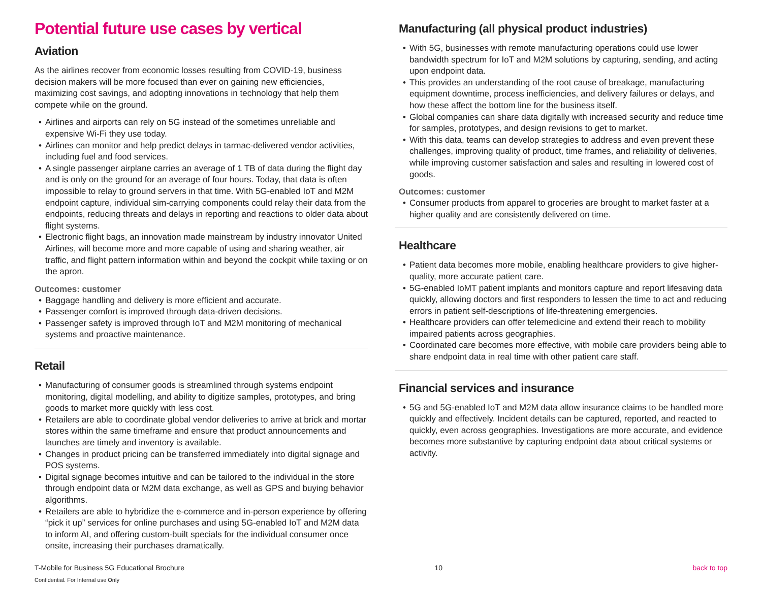Potential future use cases by vertical
Aviation
As the airlines recover from economic losses resulting from COVID-19, business decision makers will be more focused than ever on gaining new efficiencies, maximizing cost savings, and adopting innovations in technology that help them compete while on the ground.
• Airlines and airports can rely on 5G instead of the sometimes unreliable and expensive Wi-Fi they use today.
• Airlines can monitor and help predict delays in tarmac-delivered vendor activities, including fuel and food services.
• A single passenger airplane carries an average of 1 TB of data during the flight day and is only on the ground for an average of four hours. Today, that data is often impossible to relay to ground servers in that time. With 5G-enabled IoT and M2M endpoint capture, individual sim-carrying components could relay their data from the endpoints, reducing threats and delays in reporting and reactions to older data about flight systems.
• Electronic flight bags, an innovation made mainstream by industry innovator United Airlines, will become more and more capable of using and sharing weather, air traffic, and flight pattern information within and beyond the cockpit while taxiing or on the apron.
Outcomes: customer
• Baggage handling and delivery is more efficient and accurate.
• Passenger comfort is improved through data-driven decisions.
• Passenger safety is improved through IoT and M2M monitoring of mechanical systems and proactive maintenance.
Retail
• Manufacturing of consumer goods is streamlined through systems endpoint monitoring, digital modelling, and ability to digitize samples, prototypes, and bring goods to market more quickly with less cost.
• Retailers are able to coordinate global vendor deliveries to arrive at brick and mortar stores within the same timeframe and ensure that product announcements and launches are timely and inventory is available.
• Changes in product pricing can be transferred immediately into digital signage and POS systems.
• Digital signage becomes intuitive and can be tailored to the individual in the store through endpoint data or M2M data exchange, as well as GPS and buying behavior algorithms.
• Retailers are able to hybridize the e-commerce and in-person experience by offering “pick it up” services for online purchases and using 5G-enabled IoT and M2M data to inform AI, and offering custom-built specials for the individual consumer once onsite, increasing their purchases dramatically.
Manufacturing (all physical product industries)
• With 5G, businesses with remote manufacturing operations could use lower bandwidth spectrum for IoT and M2M solutions by capturing, sending, and acting upon endpoint data.
• This provides an understanding of the root cause of breakage, manufacturing equipment downtime, process inefficiencies, and delivery failures or delays, and how these affect the bottom line for the business itself.
• Global companies can share data digitally with increased security and reduce time for samples, prototypes, and design revisions to get to market.
• With this data, teams can develop strategies to address and even prevent these challenges, improving quality of product, time frames, and reliability of deliveries, while improving customer satisfaction and sales and resulting in lowered cost of goods.
Outcomes: customer
• Consumer products from apparel to groceries are brought to market faster at a higher quality and are consistently delivered on time.
Healthcare
• Patient data becomes more mobile, enabling healthcare providers to give higher-quality, more accurate patient care.
• 5G-enabled IoMT patient implants and monitors capture and report lifesaving data quickly, allowing doctors and first responders to lessen the time to act and reducing errors in patient self-descriptions of life-threatening emergencies.
• Healthcare providers can offer telemedicine and extend their reach to mobility impaired patients across geographies.
• Coordinated care becomes more effective, with mobile care providers being able to share endpoint data in real time with other patient care staff.
Financial services and insurance
• 5G and 5G-enabled IoT and M2M data allow insurance claims to be handled more quickly and effectively. Incident details can be captured, reported, and reacted to quickly, even across geographies. Investigations are more accurate, and evidence becomes more substantive by capturing endpoint data about critical systems or activity.
T-Mobile for Business 5G Educational Brochure
Confidential. For Internal use Only
10 back to top